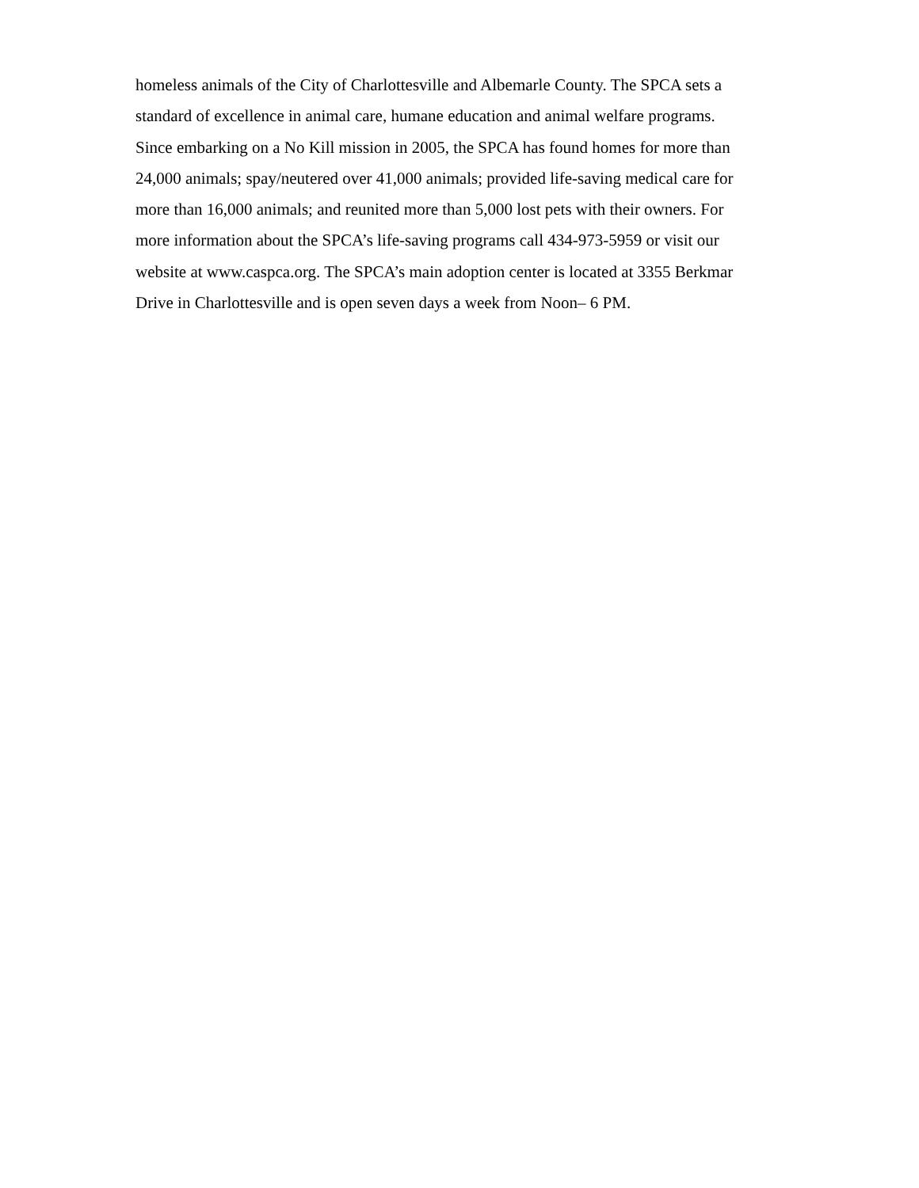homeless animals of the City of Charlottesville and Albemarle County. The SPCA sets a
standard of excellence in animal care, humane education and animal welfare programs.
Since embarking on a No Kill mission in 2005, the SPCA has found homes for more than
24,000 animals; spay/neutered over 41,000 animals; provided life-saving medical care for
more than 16,000 animals; and reunited more than 5,000 lost pets with their owners. For
more information about the SPCA’s life-saving programs call 434-973-5959 or visit our
website at www.caspca.org. The SPCA’s main adoption center is located at 3355 Berkmar
Drive in Charlottesville and is open seven days a week from Noon– 6 PM.